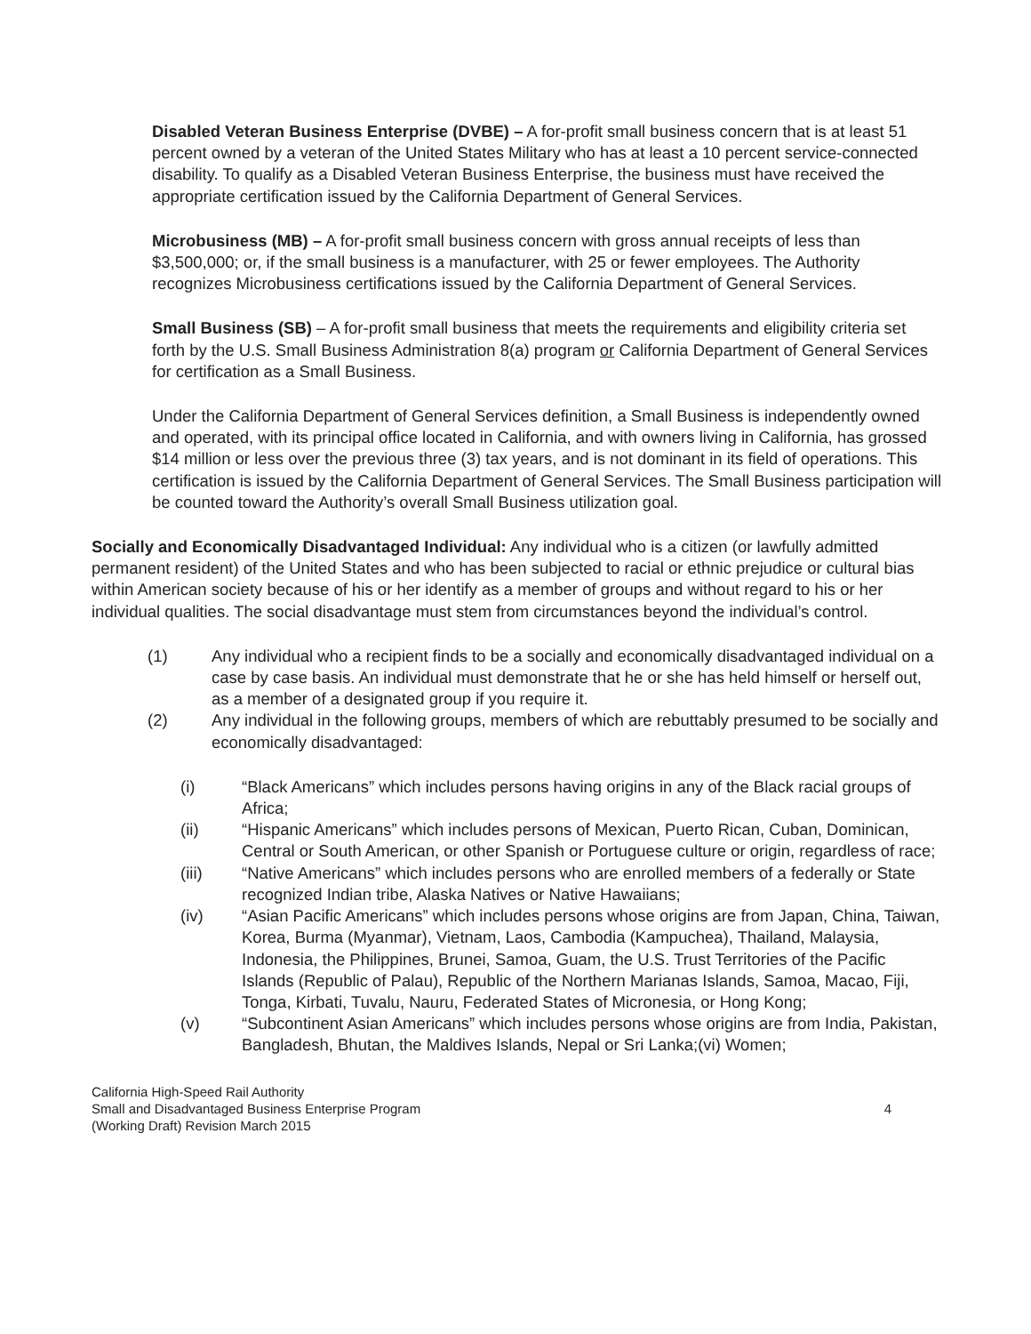Disabled Veteran Business Enterprise (DVBE) – A for-profit small business concern that is at least 51 percent owned by a veteran of the United States Military who has at least a 10 percent service-connected disability. To qualify as a Disabled Veteran Business Enterprise, the business must have received the appropriate certification issued by the California Department of General Services.
Microbusiness (MB) – A for-profit small business concern with gross annual receipts of less than $3,500,000; or, if the small business is a manufacturer, with 25 or fewer employees. The Authority recognizes Microbusiness certifications issued by the California Department of General Services.
Small Business (SB) – A for-profit small business that meets the requirements and eligibility criteria set forth by the U.S. Small Business Administration 8(a) program or California Department of General Services for certification as a Small Business.
Under the California Department of General Services definition, a Small Business is independently owned and operated, with its principal office located in California, and with owners living in California, has grossed $14 million or less over the previous three (3) tax years, and is not dominant in its field of operations. This certification is issued by the California Department of General Services. The Small Business participation will be counted toward the Authority’s overall Small Business utilization goal.
Socially and Economically Disadvantaged Individual: Any individual who is a citizen (or lawfully admitted permanent resident) of the United States and who has been subjected to racial or ethnic prejudice or cultural bias within American society because of his or her identify as a member of groups and without regard to his or her individual qualities. The social disadvantage must stem from circumstances beyond the individual’s control.
(1) Any individual who a recipient finds to be a socially and economically disadvantaged individual on a case by case basis. An individual must demonstrate that he or she has held himself or herself out, as a member of a designated group if you require it.
(2) Any individual in the following groups, members of which are rebuttably presumed to be socially and economically disadvantaged:
(i) “Black Americans” which includes persons having origins in any of the Black racial groups of Africa;
(ii) “Hispanic Americans” which includes persons of Mexican, Puerto Rican, Cuban, Dominican, Central or South American, or other Spanish or Portuguese culture or origin, regardless of race;
(iii) “Native Americans” which includes persons who are enrolled members of a federally or State recognized Indian tribe, Alaska Natives or Native Hawaiians;
(iv) “Asian Pacific Americans” which includes persons whose origins are from Japan, China, Taiwan, Korea, Burma (Myanmar), Vietnam, Laos, Cambodia (Kampuchea), Thailand, Malaysia, Indonesia, the Philippines, Brunei, Samoa, Guam, the U.S. Trust Territories of the Pacific Islands (Republic of Palau), Republic of the Northern Marianas Islands, Samoa, Macao, Fiji, Tonga, Kirbati, Tuvalu, Nauru, Federated States of Micronesia, or Hong Kong;
(v) “Subcontinent Asian Americans” which includes persons whose origins are from India, Pakistan, Bangladesh, Bhutan, the Maldives Islands, Nepal or Sri Lanka;(vi) Women;
California High-Speed Rail Authority
Small and Disadvantaged Business Enterprise Program
(Working Draft) Revision March 2015
4